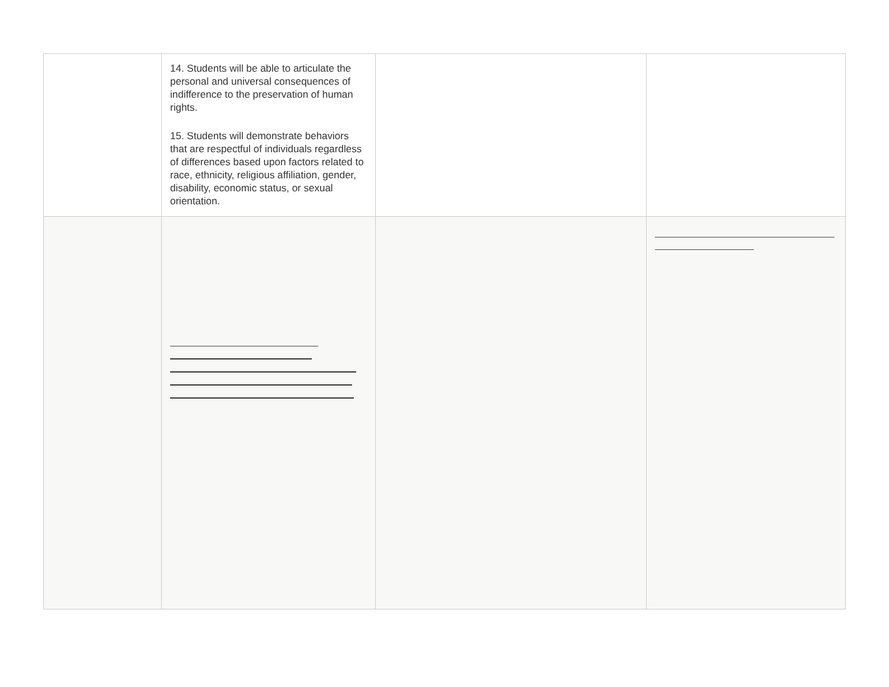| | 14. Students will be able to articulate the personal and universal consequences of indifference to the preservation of human rights. 15. Students will demonstrate behaviors that are respectful of individuals regardless of differences based upon factors related to race, ethnicity, religious affiliation, gender, disability, economic status, or sexual orientation. | | |